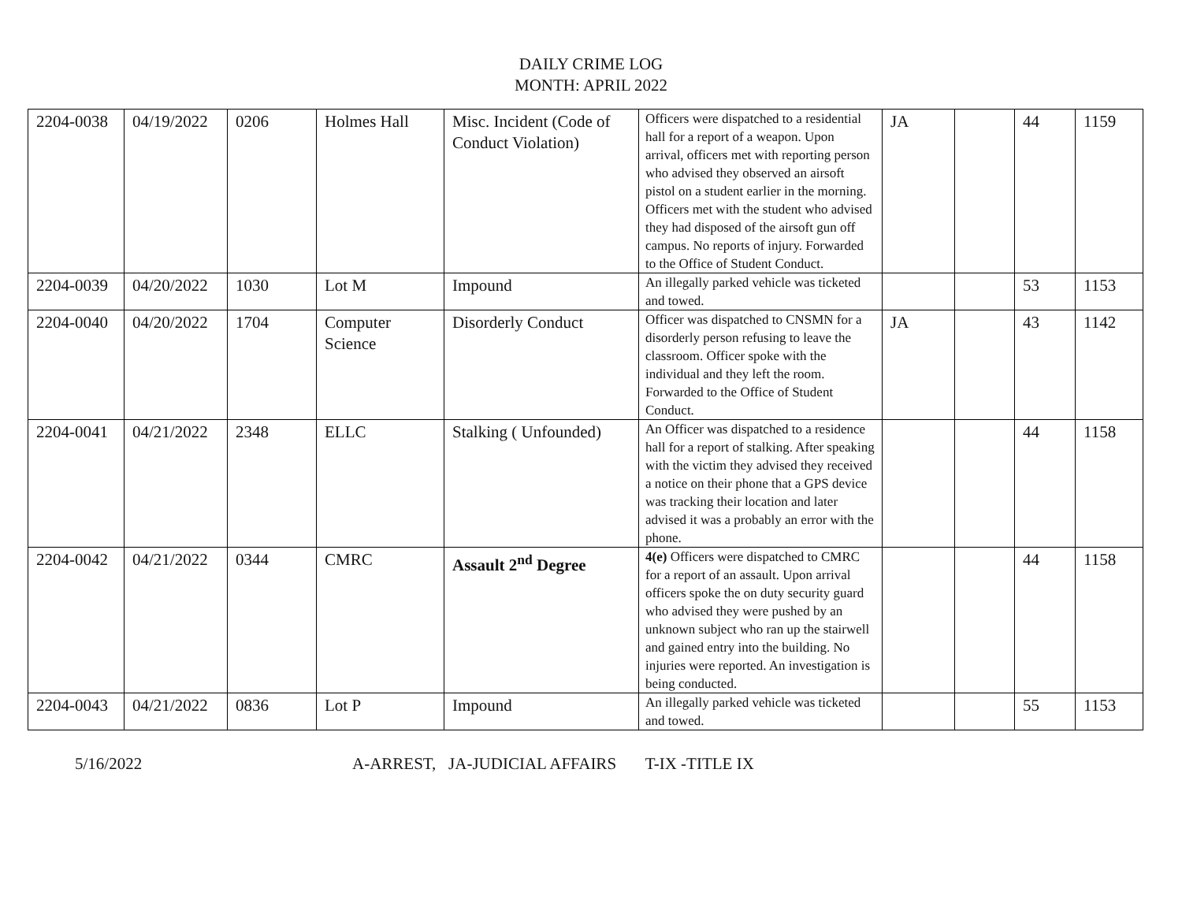DAILY CRIME LOG
MONTH: APRIL 2022
| 2204-0038 | 04/19/2022 | 0206 | Holmes Hall | Misc. Incident (Code of Conduct Violation) | Officers were dispatched to a residential hall for a report of a weapon. Upon arrival, officers met with reporting person who advised they observed an airsoft pistol on a student earlier in the morning. Officers met with the student who advised they had disposed of the airsoft gun off campus. No reports of injury. Forwarded to the Office of Student Conduct. | JA | | 44 | 1159 |
| 2204-0039 | 04/20/2022 | 1030 | Lot M | Impound | An illegally parked vehicle was ticketed and towed. | | | 53 | 1153 |
| 2204-0040 | 04/20/2022 | 1704 | Computer Science | Disorderly Conduct | Officer was dispatched to CNSMN for a disorderly person refusing to leave the classroom. Officer spoke with the individual and they left the room. Forwarded to the Office of Student Conduct. | JA | | 43 | 1142 |
| 2204-0041 | 04/21/2022 | 2348 | ELLC | Stalking ( Unfounded) | An Officer was dispatched to a residence hall for a report of stalking. After speaking with the victim they advised they received a notice on their phone that a GPS device was tracking their location and later advised it was a probably an error with the phone. | | | 44 | 1158 |
| 2204-0042 | 04/21/2022 | 0344 | CMRC | Assault 2<sup>nd</sup> Degree | 4(e) Officers were dispatched to CMRC for a report of an assault. Upon arrival officers spoke the on duty security guard who advised they were pushed by an unknown subject who ran up the stairwell and gained entry into the building. No injuries were reported. An investigation is being conducted. | | | 44 | 1158 |
| 2204-0043 | 04/21/2022 | 0836 | Lot P | Impound | An illegally parked vehicle was ticketed and towed. | | | 55 | 1153 |
5/16/2022 A-ARREST, JA-JUDICIAL AFFAIRS T-IX -TITLE IX